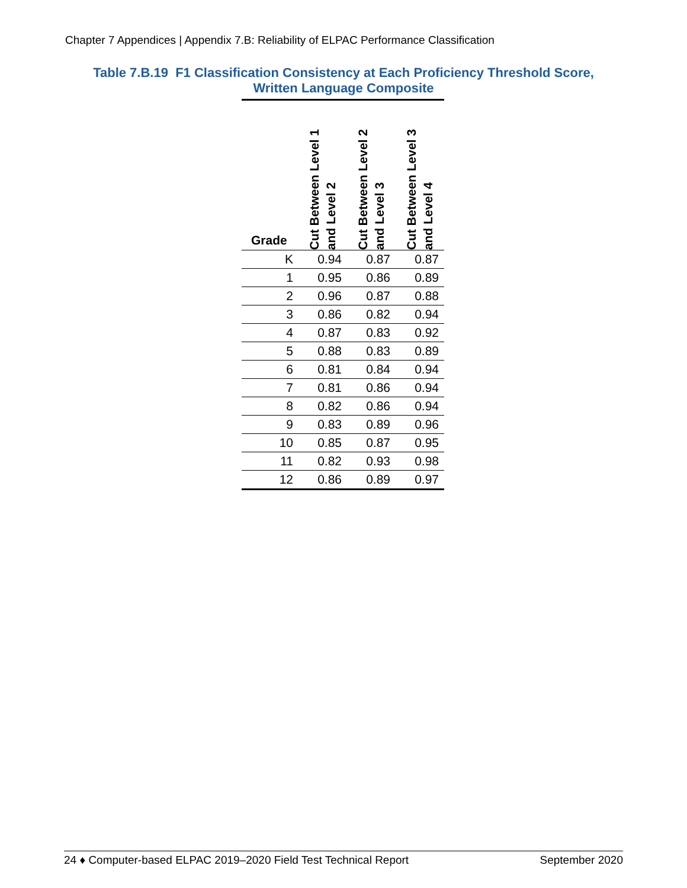Chapter 7 Appendices | Appendix 7.B: Reliability of ELPAC Performance Classification
Table 7.B.19 F1 Classification Consistency at Each Proficiency Threshold Score,
Written Language Composite
| Grade | Cut Between Level 1 and Level 2 | Cut Between Level 2 and Level 3 | Cut Between Level 3 and Level 4 |
| --- | --- | --- | --- |
| K | 0.94 | 0.87 | 0.87 |
| 1 | 0.95 | 0.86 | 0.89 |
| 2 | 0.96 | 0.87 | 0.88 |
| 3 | 0.86 | 0.82 | 0.94 |
| 4 | 0.87 | 0.83 | 0.92 |
| 5 | 0.88 | 0.83 | 0.89 |
| 6 | 0.81 | 0.84 | 0.94 |
| 7 | 0.81 | 0.86 | 0.94 |
| 8 | 0.82 | 0.86 | 0.94 |
| 9 | 0.83 | 0.89 | 0.96 |
| 10 | 0.85 | 0.87 | 0.95 |
| 11 | 0.82 | 0.93 | 0.98 |
| 12 | 0.86 | 0.89 | 0.97 |
24 ♦ Computer-based ELPAC 2019–2020 Field Test Technical Report September 2020